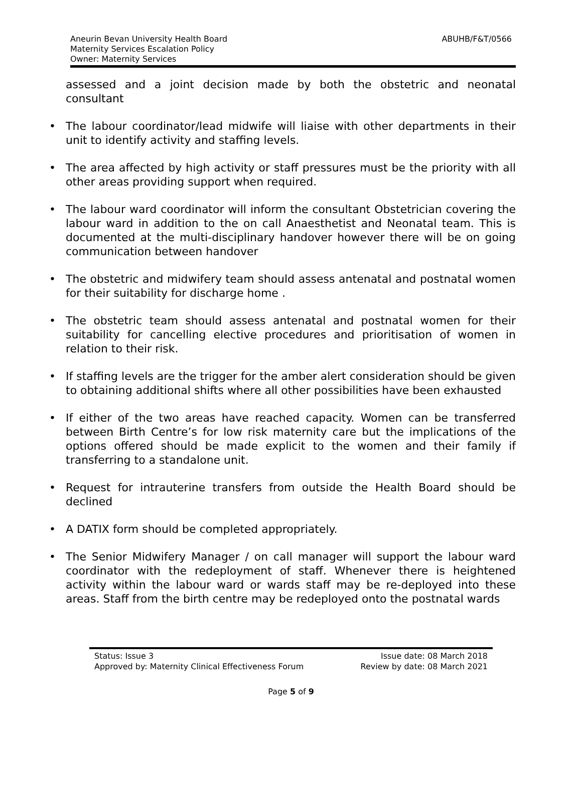Aneurin Bevan University Health Board
Maternity Services Escalation Policy
Owner: Maternity Services
ABUHB/F&T/0566
assessed and a joint decision made by both the obstetric and neonatal consultant
• The labour coordinator/lead midwife will liaise with other departments in their unit to identify activity and staffing levels.
• The area affected by high activity or staff pressures must be the priority with all other areas providing support when required.
• The labour ward coordinator will inform the consultant Obstetrician covering the labour ward in addition to the on call Anaesthetist and Neonatal team. This is documented at the multi-disciplinary handover however there will be on going communication between handover
• The obstetric and midwifery team should assess antenatal and postnatal women for their suitability for discharge home .
• The obstetric team should assess antenatal and postnatal women for their suitability for cancelling elective procedures and prioritisation of women in relation to their risk.
• If staffing levels are the trigger for the amber alert consideration should be given to obtaining additional shifts where all other possibilities have been exhausted
• If either of the two areas have reached capacity. Women can be transferred between Birth Centre’s for low risk maternity care but the implications of the options offered should be made explicit to the women and their family if transferring to a standalone unit.
• Request for intrauterine transfers from outside the Health Board should be declined
• A DATIX form should be completed appropriately.
• The Senior Midwifery Manager / on call manager will support the labour ward coordinator with the redeployment of staff. Whenever there is heightened activity within the labour ward or wards staff may be re-deployed into these areas. Staff from the birth centre may be redeployed onto the postnatal wards
Status: Issue 3 Issue date: 08 March 2018
Approved by: Maternity Clinical Effectiveness Forum Review by date: 08 March 2021
Page 5 of 9